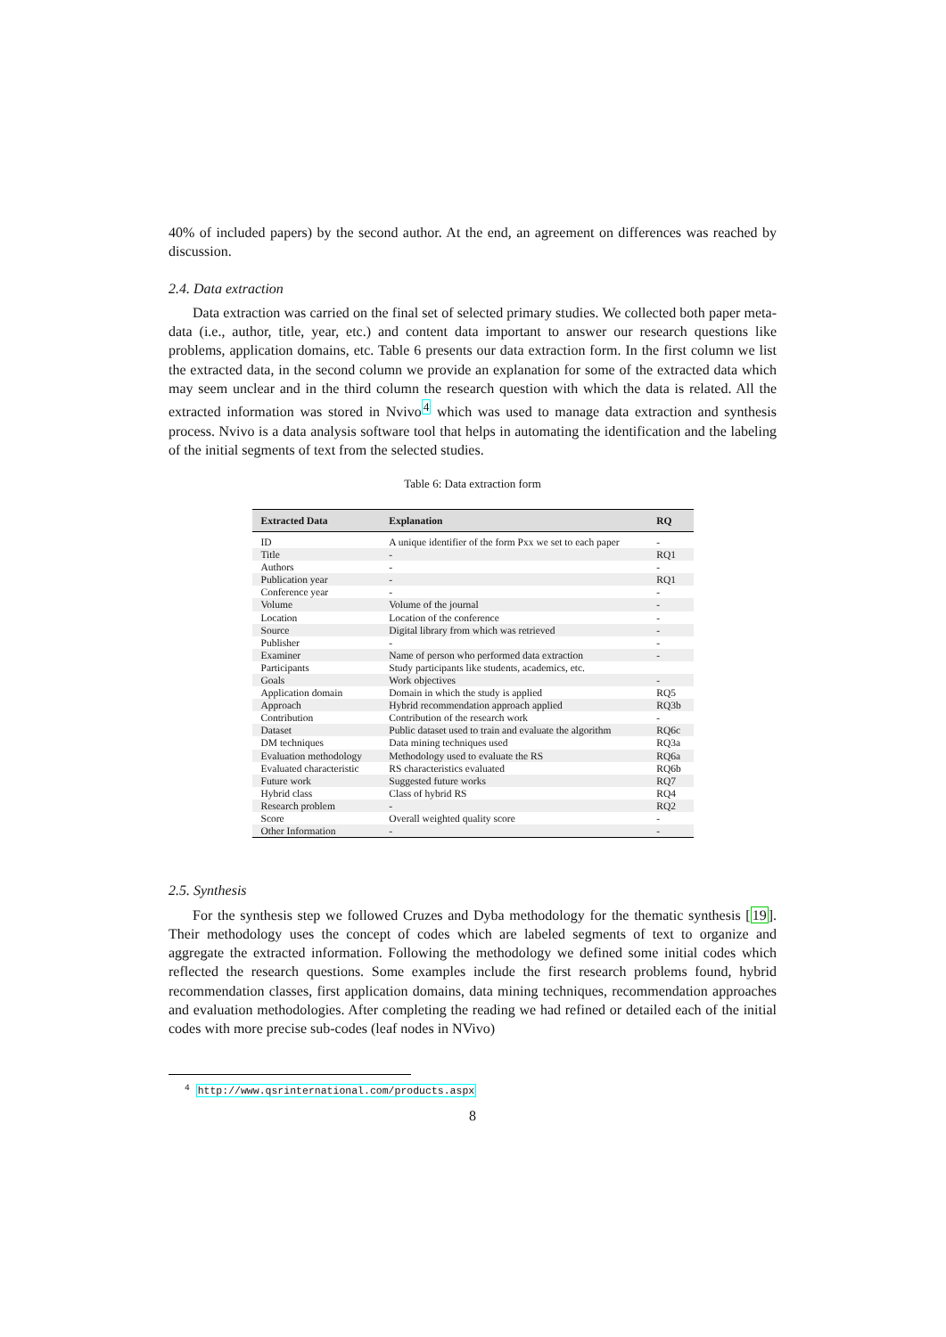40% of included papers) by the second author. At the end, an agreement on differences was reached by discussion.
2.4. Data extraction
Data extraction was carried on the final set of selected primary studies. We collected both paper meta-data (i.e., author, title, year, etc.) and content data important to answer our research questions like problems, application domains, etc. Table 6 presents our data extraction form. In the first column we list the extracted data, in the second column we provide an explanation for some of the extracted data which may seem unclear and in the third column the research question with which the data is related. All the extracted information was stored in Nvivo<sup>4</sup> which was used to manage data extraction and synthesis process. Nvivo is a data analysis software tool that helps in automating the identification and the labeling of the initial segments of text from the selected studies.
Table 6: Data extraction form
| Extracted Data | Explanation | RQ |
| --- | --- | --- |
| ID | A unique identifier of the form Pxx we set to each paper | - |
| Title | - | RQ1 |
| Authors | - | - |
| Publication year | - | RQ1 |
| Conference year | - | - |
| Volume | Volume of the journal | - |
| Location | Location of the conference | - |
| Source | Digital library from which was retrieved | - |
| Publisher | - | - |
| Examiner | Name of person who performed data extraction | - |
| Participants | Study participants like students, academics, etc. | |
| Goals | Work objectives | - |
| Application domain | Domain in which the study is applied | RQ5 |
| Approach | Hybrid recommendation approach applied | RQ3b |
| Contribution | Contribution of the research work | - |
| Dataset | Public dataset used to train and evaluate the algorithm | RQ6c |
| DM techniques | Data mining techniques used | RQ3a |
| Evaluation methodology | Methodology used to evaluate the RS | RQ6a |
| Evaluated characteristic | RS characteristics evaluated | RQ6b |
| Future work | Suggested future works | RQ7 |
| Hybrid class | Class of hybrid RS | RQ4 |
| Research problem | - | RQ2 |
| Score | Overall weighted quality score | - |
| Other Information | - | - |
2.5. Synthesis
For the synthesis step we followed Cruzes and Dyba methodology for the thematic synthesis [19]. Their methodology uses the concept of codes which are labeled segments of text to organize and aggregate the extracted information. Following the methodology we defined some initial codes which reflected the research questions. Some examples include the first research problems found, hybrid recommendation classes, first application domains, data mining techniques, recommendation approaches and evaluation methodologies. After completing the reading we had refined or detailed each of the initial codes with more precise sub-codes (leaf nodes in NVivo)
<sup>4</sup> http://www.qsrinternational.com/products.aspx
8